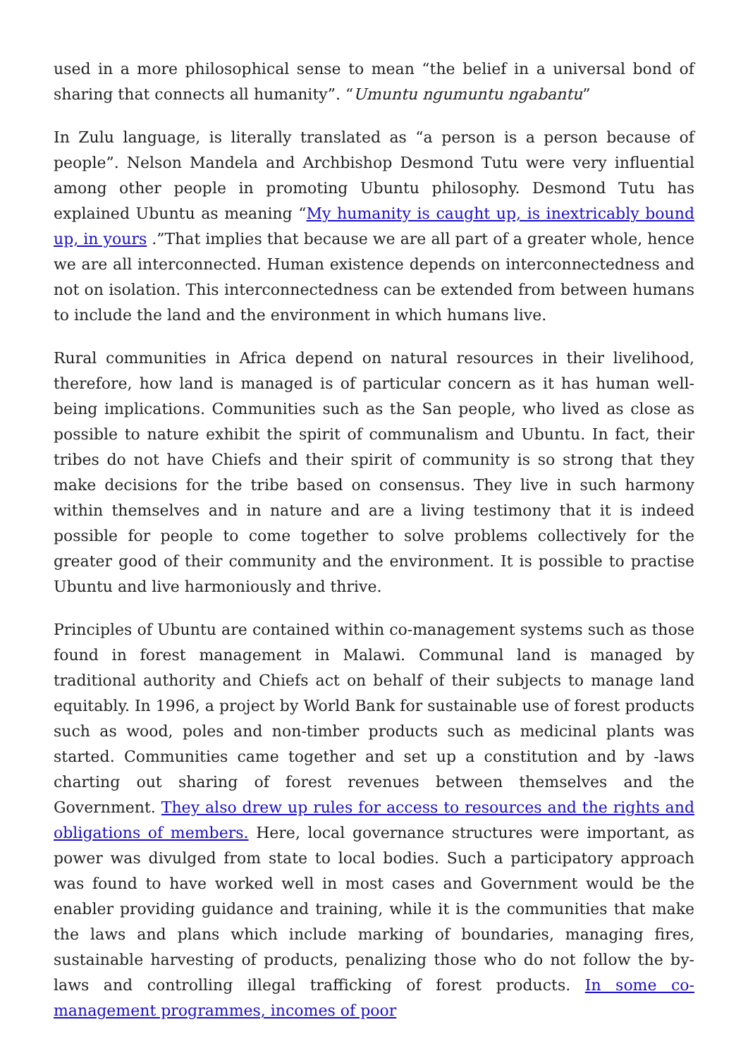used in a more philosophical sense to mean “the belief in a universal bond of sharing that connects all humanity”. “Umuntu ngumuntu ngabantu”
In Zulu language, is literally translated as “a person is a person because of people”. Nelson Mandela and Archbishop Desmond Tutu were very influential among other people in promoting Ubuntu philosophy. Desmond Tutu has explained Ubuntu as meaning “My humanity is caught up, is inextricably bound up, in yours .”That implies that because we are all part of a greater whole, hence we are all interconnected. Human existence depends on interconnectedness and not on isolation. This interconnectedness can be extended from between humans to include the land and the environment in which humans live.
Rural communities in Africa depend on natural resources in their livelihood, therefore, how land is managed is of particular concern as it has human well-being implications. Communities such as the San people, who lived as close as possible to nature exhibit the spirit of communalism and Ubuntu. In fact, their tribes do not have Chiefs and their spirit of community is so strong that they make decisions for the tribe based on consensus. They live in such harmony within themselves and in nature and are a living testimony that it is indeed possible for people to come together to solve problems collectively for the greater good of their community and the environment. It is possible to practise Ubuntu and live harmoniously and thrive.
Principles of Ubuntu are contained within co-management systems such as those found in forest management in Malawi. Communal land is managed by traditional authority and Chiefs act on behalf of their subjects to manage land equitably. In 1996, a project by World Bank for sustainable use of forest products such as wood, poles and non-timber products such as medicinal plants was started. Communities came together and set up a constitution and by -laws charting out sharing of forest revenues between themselves and the Government. They also drew up rules for access to resources and the rights and obligations of members. Here, local governance structures were important, as power was divulged from state to local bodies. Such a participatory approach was found to have worked well in most cases and Government would be the enabler providing guidance and training, while it is the communities that make the laws and plans which include marking of boundaries, managing fires, sustainable harvesting of products, penalizing those who do not follow the by-laws and controlling illegal trafficking of forest products. In some co-management programmes, incomes of poor